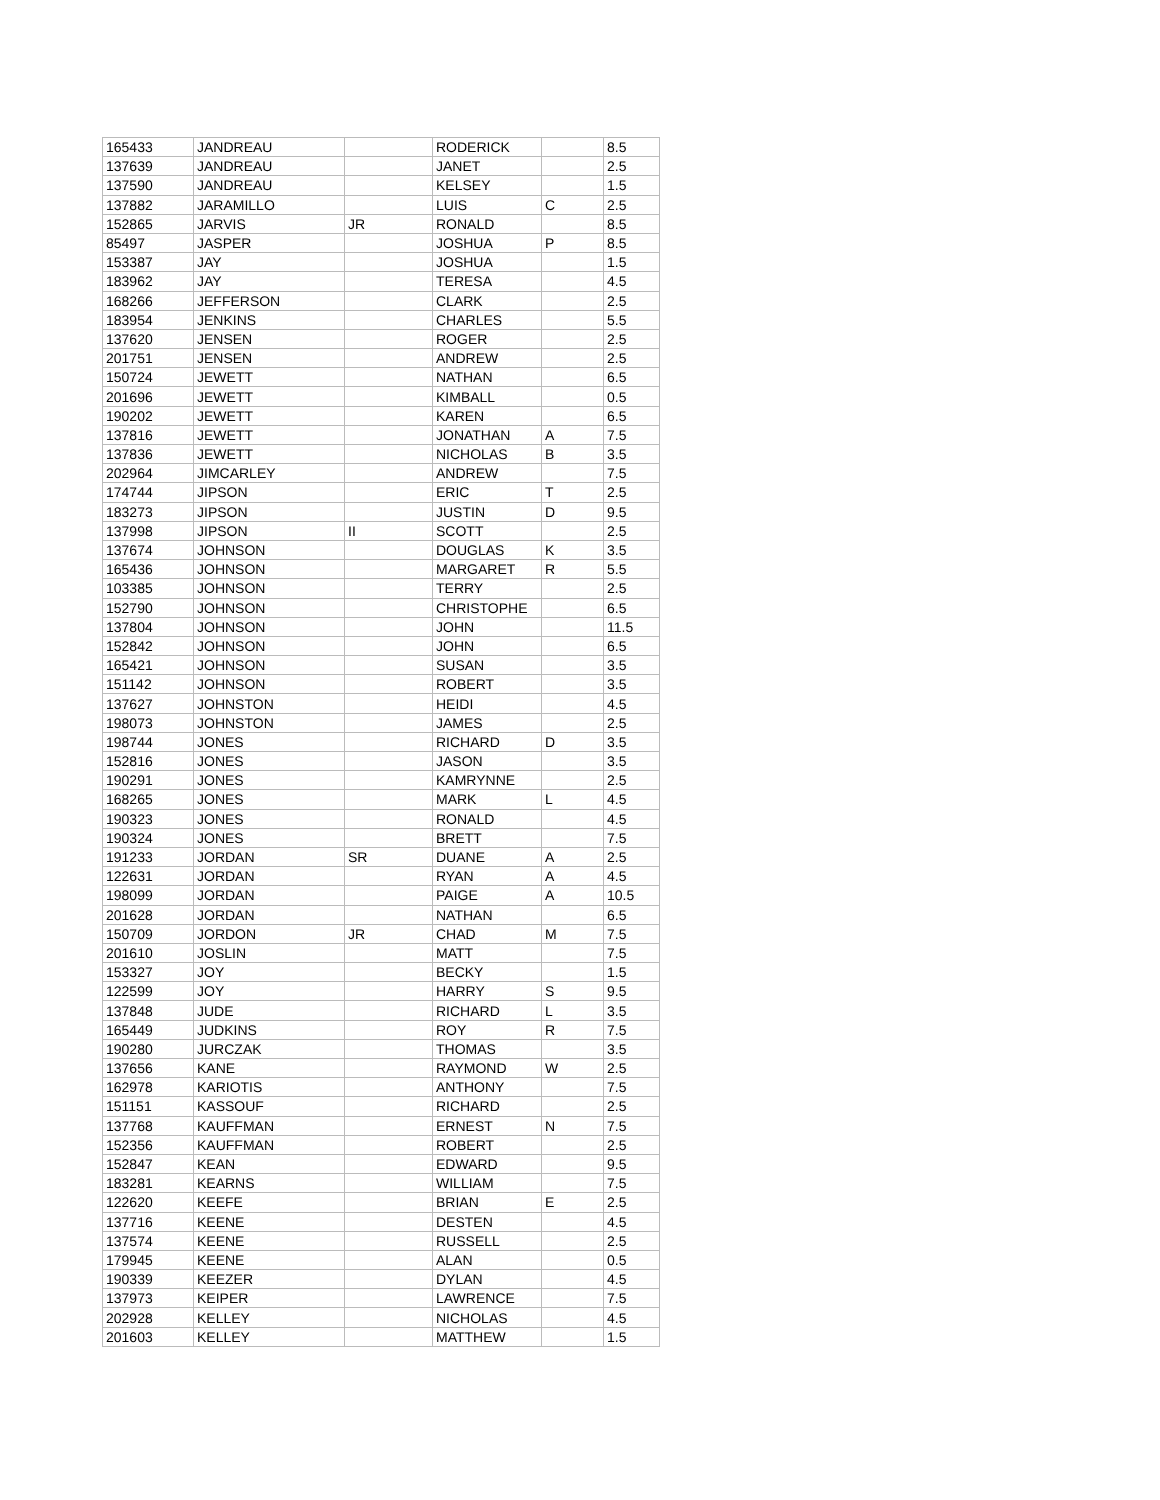| 165433 | JANDREAU | | RODERICK | | 8.5 |
| 137639 | JANDREAU | | JANET | | 2.5 |
| 137590 | JANDREAU | | KELSEY | | 1.5 |
| 137882 | JARAMILLO | | LUIS | C | 2.5 |
| 152865 | JARVIS | JR | RONALD | | 8.5 |
| 85497 | JASPER | | JOSHUA | P | 8.5 |
| 153387 | JAY | | JOSHUA | | 1.5 |
| 183962 | JAY | | TERESA | | 4.5 |
| 168266 | JEFFERSON | | CLARK | | 2.5 |
| 183954 | JENKINS | | CHARLES | | 5.5 |
| 137620 | JENSEN | | ROGER | | 2.5 |
| 201751 | JENSEN | | ANDREW | | 2.5 |
| 150724 | JEWETT | | NATHAN | | 6.5 |
| 201696 | JEWETT | | KIMBALL | | 0.5 |
| 190202 | JEWETT | | KAREN | | 6.5 |
| 137816 | JEWETT | | JONATHAN | A | 7.5 |
| 137836 | JEWETT | | NICHOLAS | B | 3.5 |
| 202964 | JIMCARLEY | | ANDREW | | 7.5 |
| 174744 | JIPSON | | ERIC | T | 2.5 |
| 183273 | JIPSON | | JUSTIN | D | 9.5 |
| 137998 | JIPSON | II | SCOTT | | 2.5 |
| 137674 | JOHNSON | | DOUGLAS | K | 3.5 |
| 165436 | JOHNSON | | MARGARET | R | 5.5 |
| 103385 | JOHNSON | | TERRY | | 2.5 |
| 152790 | JOHNSON | | CHRISTOPHE | | 6.5 |
| 137804 | JOHNSON | | JOHN | | 11.5 |
| 152842 | JOHNSON | | JOHN | | 6.5 |
| 165421 | JOHNSON | | SUSAN | | 3.5 |
| 151142 | JOHNSON | | ROBERT | | 3.5 |
| 137627 | JOHNSTON | | HEIDI | | 4.5 |
| 198073 | JOHNSTON | | JAMES | | 2.5 |
| 198744 | JONES | | RICHARD | D | 3.5 |
| 152816 | JONES | | JASON | | 3.5 |
| 190291 | JONES | | KAMRYNNE | | 2.5 |
| 168265 | JONES | | MARK | L | 4.5 |
| 190323 | JONES | | RONALD | | 4.5 |
| 190324 | JONES | | BRETT | | 7.5 |
| 191233 | JORDAN | SR | DUANE | A | 2.5 |
| 122631 | JORDAN | | RYAN | A | 4.5 |
| 198099 | JORDAN | | PAIGE | A | 10.5 |
| 201628 | JORDAN | | NATHAN | | 6.5 |
| 150709 | JORDON | JR | CHAD | M | 7.5 |
| 201610 | JOSLIN | | MATT | | 7.5 |
| 153327 | JOY | | BECKY | | 1.5 |
| 122599 | JOY | | HARRY | S | 9.5 |
| 137848 | JUDE | | RICHARD | L | 3.5 |
| 165449 | JUDKINS | | ROY | R | 7.5 |
| 190280 | JURCZAK | | THOMAS | | 3.5 |
| 137656 | KANE | | RAYMOND | W | 2.5 |
| 162978 | KARIOTIS | | ANTHONY | | 7.5 |
| 151151 | KASSOUF | | RICHARD | | 2.5 |
| 137768 | KAUFFMAN | | ERNEST | N | 7.5 |
| 152356 | KAUFFMAN | | ROBERT | | 2.5 |
| 152847 | KEAN | | EDWARD | | 9.5 |
| 183281 | KEARNS | | WILLIAM | | 7.5 |
| 122620 | KEEFE | | BRIAN | E | 2.5 |
| 137716 | KEENE | | DESTEN | | 4.5 |
| 137574 | KEENE | | RUSSELL | | 2.5 |
| 179945 | KEENE | | ALAN | | 0.5 |
| 190339 | KEEZER | | DYLAN | | 4.5 |
| 137973 | KEIPER | | LAWRENCE | | 7.5 |
| 202928 | KELLEY | | NICHOLAS | | 4.5 |
| 201603 | KELLEY | | MATTHEW | | 1.5 |